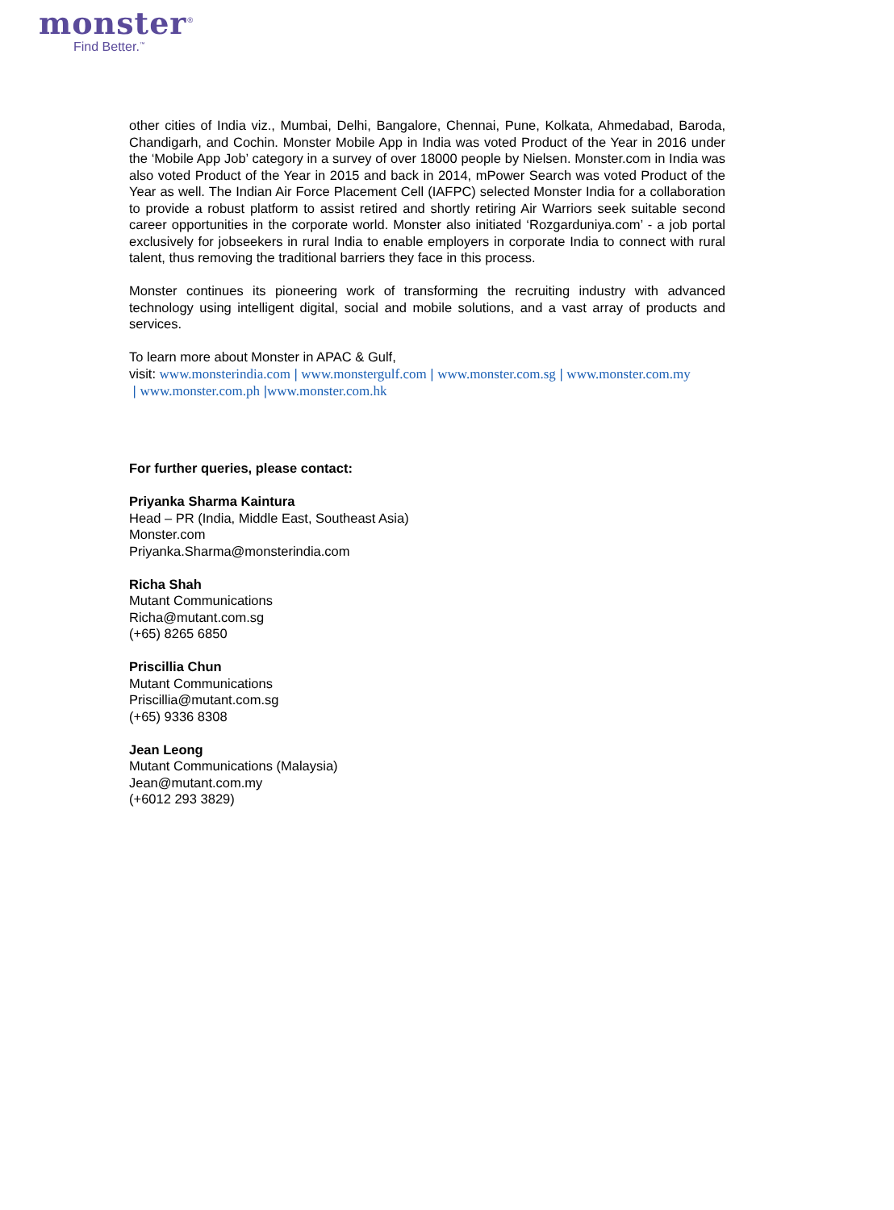monster<sup>®</sup>
Find Better.<sup>™</sup>
other cities of India viz., Mumbai, Delhi, Bangalore, Chennai, Pune, Kolkata, Ahmedabad, Baroda, Chandigarh, and Cochin. Monster Mobile App in India was voted Product of the Year in 2016 under the ‘Mobile App Job’ category in a survey of over 18000 people by Nielsen. Monster.com in India was also voted Product of the Year in 2015 and back in 2014, mPower Search was voted Product of the Year as well. The Indian Air Force Placement Cell (IAFPC) selected Monster India for a collaboration to provide a robust platform to assist retired and shortly retiring Air Warriors seek suitable second career opportunities in the corporate world. Monster also initiated ‘Rozgarduniya.com’ - a job portal exclusively for jobseekers in rural India to enable employers in corporate India to connect with rural talent, thus removing the traditional barriers they face in this process.
Monster continues its pioneering work of transforming the recruiting industry with advanced technology using intelligent digital, social and mobile solutions, and a vast array of products and services.
To learn more about Monster in APAC & Gulf,
visit: www.monsterindia.com | www.monstergulf.com | www.monster.com.sg | www.monster.com.my
| www.monster.com.ph |www.monster.com.hk
For further queries, please contact:
Priyanka Sharma Kaintura
Head – PR (India, Middle East, Southeast Asia)
Monster.com
Priyanka.Sharma@monsterindia.com
Richa Shah
Mutant Communications
Richa@mutant.com.sg
(+65) 8265 6850
Priscillia Chun
Mutant Communications
Priscillia@mutant.com.sg
(+65) 9336 8308
Jean Leong
Mutant Communications (Malaysia)
Jean@mutant.com.my
(+6012 293 3829)